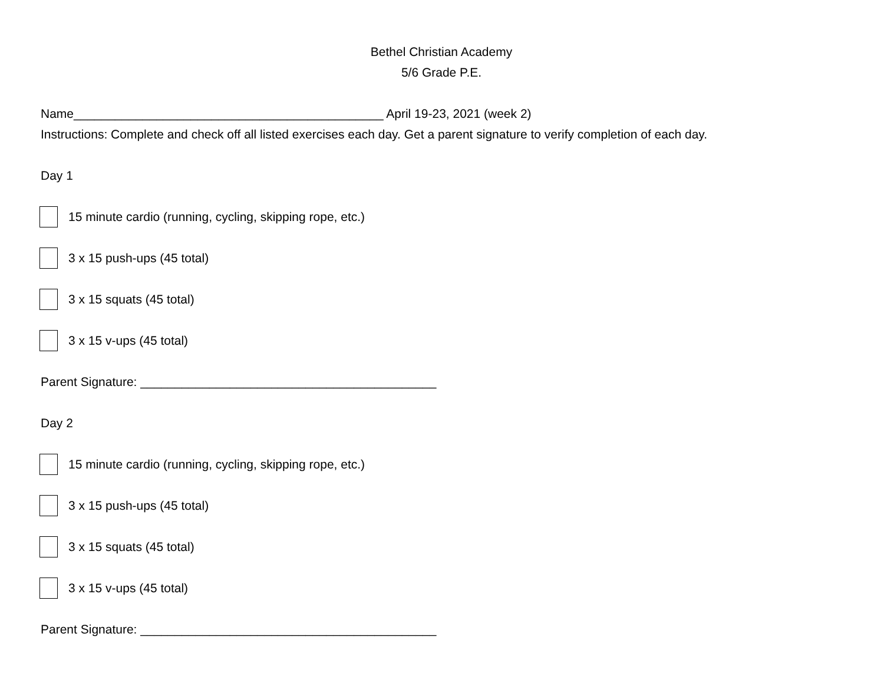Bethel Christian Academy
5/6 Grade P.E.
Name_____________________________________________ April 19-23, 2021 (week 2)
Instructions: Complete and check off all listed exercises each day. Get a parent signature to verify completion of each day.
Day 1
15 minute cardio (running, cycling, skipping rope, etc.)
3 x 15 push-ups (45 total)
3 x 15 squats (45 total)
3 x 15 v-ups (45 total)
Parent Signature: ___________________________________________
Day 2
15 minute cardio (running, cycling, skipping rope, etc.)
3 x 15 push-ups (45 total)
3 x 15 squats (45 total)
3 x 15 v-ups (45 total)
Parent Signature: ___________________________________________